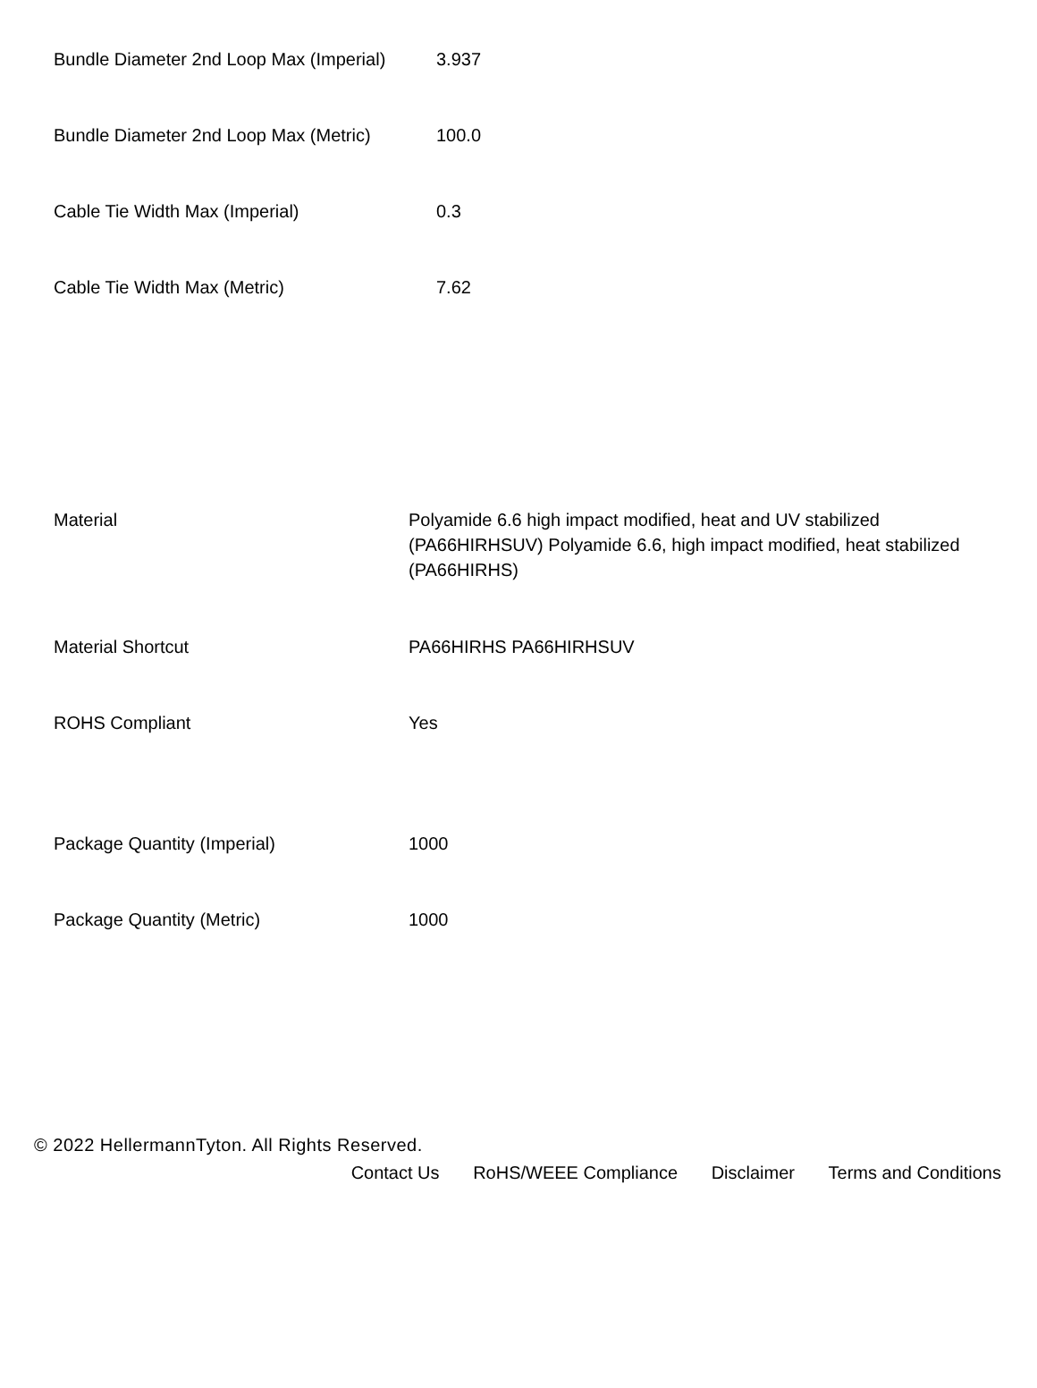| Bundle Diameter 2nd Loop Max (Imperial) | 3.937 |
| Bundle Diameter 2nd Loop Max (Metric) | 100.0 |
| Cable Tie Width Max (Imperial) | 0.3 |
| Cable Tie Width Max (Metric) | 7.62 |
| Material | Polyamide 6.6 high impact modified, heat and UV stabilized (PA66HIRHSUV) Polyamide 6.6, high impact modified, heat stabilized (PA66HIRHS) |
| Material Shortcut | PA66HIRHS PA66HIRHSUV |
| ROHS Compliant | Yes |
| Package Quantity (Imperial) | 1000 |
| Package Quantity (Metric) | 1000 |
© 2022 HellermannTyton. All Rights Reserved.
Contact Us RoHS/WEEE Compliance Disclaimer Terms and Conditions